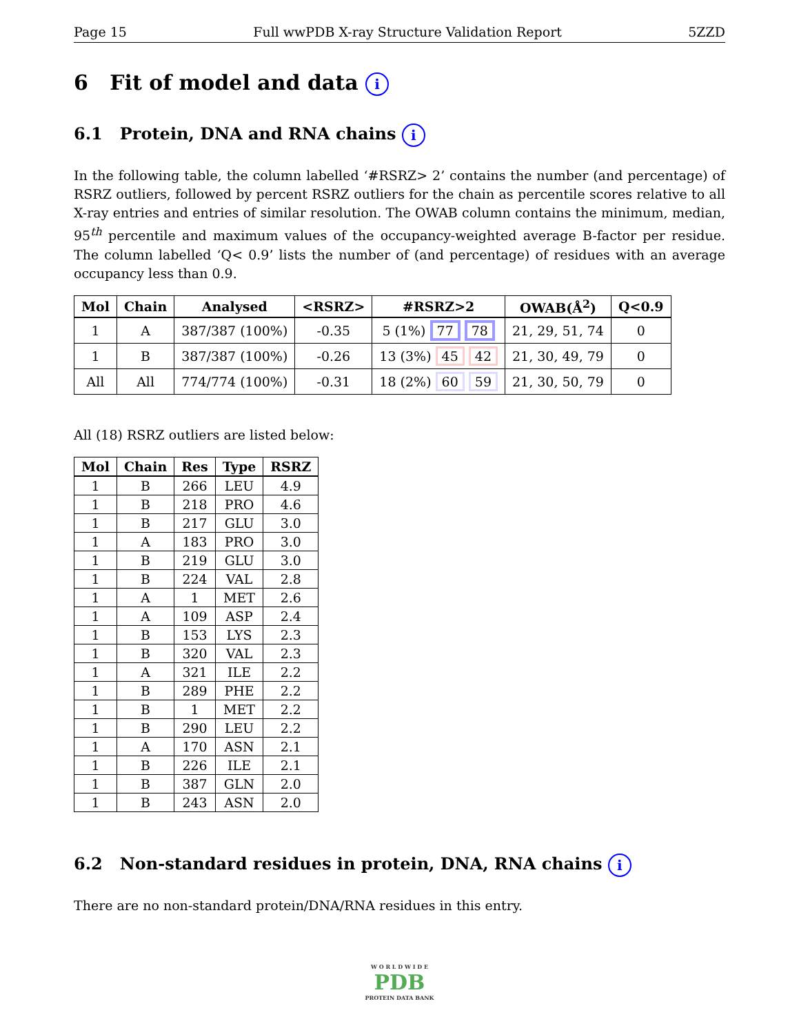Page 15 Full wwPDB X-ray Structure Validation Report 5ZZD
6 Fit of model and data i
6.1 Protein, DNA and RNA chains i
In the following table, the column labelled ‘#RSRZ> 2’ contains the number (and percentage) of RSRZ outliers, followed by percent RSRZ outliers for the chain as percentile scores relative to all X-ray entries and entries of similar resolution. The OWAB column contains the minimum, median, 95<sup>th</sup> percentile and maximum values of the occupancy-weighted average B-factor per residue. The column labelled ‘Q< 0.9’ lists the number of (and percentage) of residues with an average occupancy less than 0.9.
| Mol | Chain | Analysed | <RSRZ> | #RSRZ>2 | OWAB(Å<sup>2</sup>) | Q<0.9 |
| --- | --- | --- | --- | --- | --- | --- |
| 1 | A | 387/387 (100%) | -0.35 | 5 (1%) 77 78 | 21, 29, 51, 74 | 0 |
| 1 | B | 387/387 (100%) | -0.26 | 13 (3%) 45 42 | 21, 30, 49, 79 | 0 |
| All | All | 774/774 (100%) | -0.31 | 18 (2%) 60 59 | 21, 30, 50, 79 | 0 |
All (18) RSRZ outliers are listed below:
| Mol | Chain | Res | Type | RSRZ |
| --- | --- | --- | --- | --- |
| 1 | B | 266 | LEU | 4.9 |
| 1 | B | 218 | PRO | 4.6 |
| 1 | B | 217 | GLU | 3.0 |
| 1 | A | 183 | PRO | 3.0 |
| 1 | B | 219 | GLU | 3.0 |
| 1 | B | 224 | VAL | 2.8 |
| 1 | A | 1 | MET | 2.6 |
| 1 | A | 109 | ASP | 2.4 |
| 1 | B | 153 | LYS | 2.3 |
| 1 | B | 320 | VAL | 2.3 |
| 1 | A | 321 | ILE | 2.2 |
| 1 | B | 289 | PHE | 2.2 |
| 1 | B | 1 | MET | 2.2 |
| 1 | B | 290 | LEU | 2.2 |
| 1 | A | 170 | ASN | 2.1 |
| 1 | B | 226 | ILE | 2.1 |
| 1 | B | 387 | GLN | 2.0 |
| 1 | B | 243 | ASN | 2.0 |
6.2 Non-standard residues in protein, DNA, RNA chains i
There are no non-standard protein/DNA/RNA residues in this entry.
W O R L D W I D E
PDB
PROTEIN DATA BANK